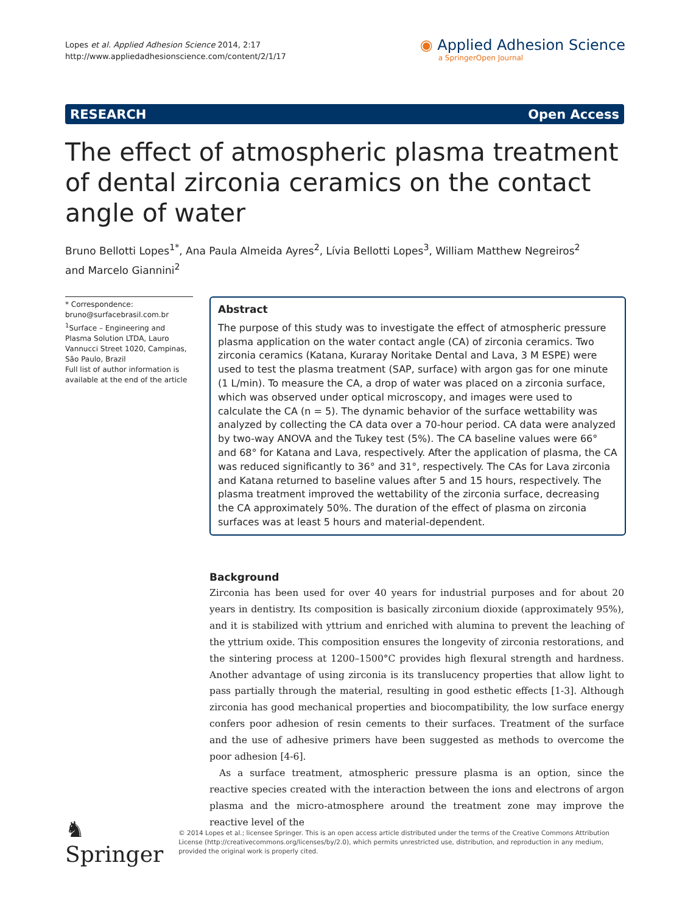Lopes et al. Applied Adhesion Science 2014, 2:17
http://www.appliedadhesionscience.com/content/2/1/17
◉ Applied Adhesion Science
a SpringerOpen Journal
RESEARCH Open Access
The effect of atmospheric plasma treatment of dental zirconia ceramics on the contact angle of water
Bruno Bellotti Lopes<sup>1*</sup>, Ana Paula Almeida Ayres<sup>2</sup>, Lívia Bellotti Lopes<sup>3</sup>, William Matthew Negreiros<sup>2</sup>
and Marcelo Giannini<sup>2</sup>
* Correspondence: bruno@surfacebrasil.com.br
<sup>1</sup> Surface – Engineering and Plasma Solution LTDA, Lauro Vannucci Street 1020, Campinas, São Paulo, Brazil
Full list of author information is available at the end of the article
Abstract
The purpose of this study was to investigate the effect of atmospheric pressure plasma application on the water contact angle (CA) of zirconia ceramics. Two zirconia ceramics (Katana, Kuraray Noritake Dental and Lava, 3 M ESPE) were used to test the plasma treatment (SAP, surface) with argon gas for one minute (1 L/min). To measure the CA, a drop of water was placed on a zirconia surface, which was observed under optical microscopy, and images were used to calculate the CA (n = 5). The dynamic behavior of the surface wettability was analyzed by collecting the CA data over a 70-hour period. CA data were analyzed by two-way ANOVA and the Tukey test (5%). The CA baseline values were 66° and 68° for Katana and Lava, respectively. After the application of plasma, the CA was reduced significantly to 36° and 31°, respectively. The CAs for Lava zirconia and Katana returned to baseline values after 5 and 15 hours, respectively. The plasma treatment improved the wettability of the zirconia surface, decreasing the CA approximately 50%. The duration of the effect of plasma on zirconia surfaces was at least 5 hours and material-dependent.
Background
Zirconia has been used for over 40 years for industrial purposes and for about 20 years in dentistry. Its composition is basically zirconium dioxide (approximately 95%), and it is stabilized with yttrium and enriched with alumina to prevent the leaching of the yttrium oxide. This composition ensures the longevity of zirconia restorations, and the sintering process at 1200–1500°C provides high flexural strength and hardness. Another advantage of using zirconia is its translucency properties that allow light to pass partially through the material, resulting in good esthetic effects [1-3]. Although zirconia has good mechanical properties and biocompatibility, the low surface energy confers poor adhesion of resin cements to their surfaces. Treatment of the surface and the use of adhesive primers have been suggested as methods to overcome the poor adhesion [4-6].
As a surface treatment, atmospheric pressure plasma is an option, since the reactive species created with the interaction between the ions and electrons of argon plasma and the micro-atmosphere around the treatment zone may improve the reactive level of the
♞ Springer
© 2014 Lopes et al.; licensee Springer. This is an open access article distributed under the terms of the Creative Commons Attribution License (http://creativecommons.org/licenses/by/2.0), which permits unrestricted use, distribution, and reproduction in any medium, provided the original work is properly cited.